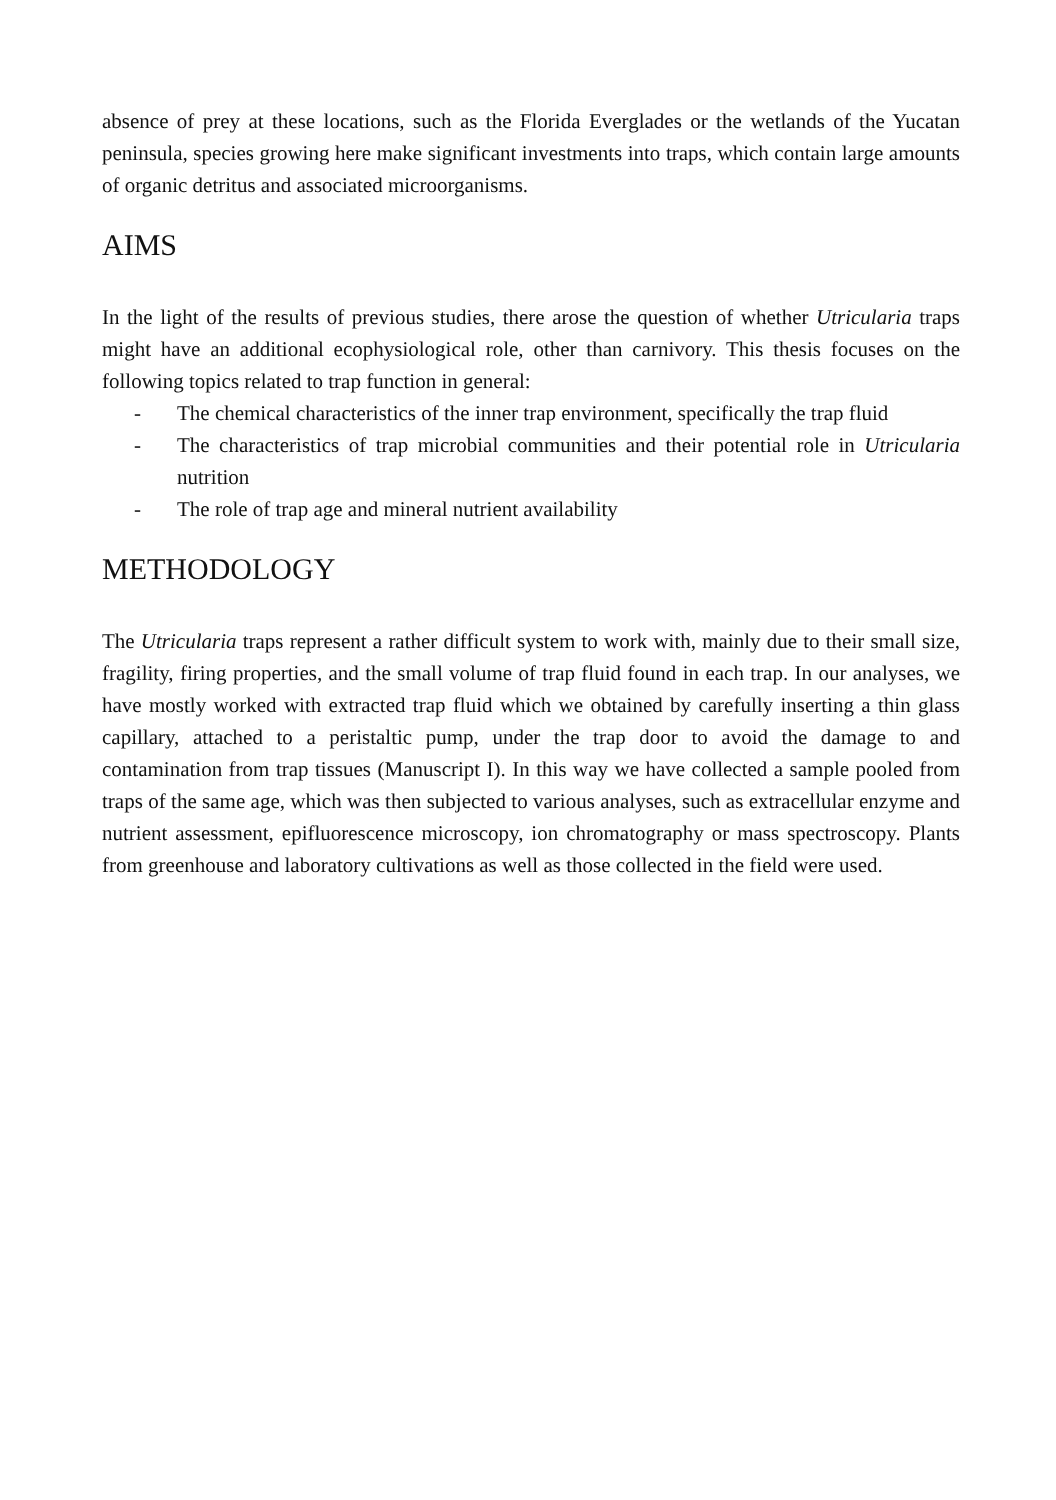absence of prey at these locations, such as the Florida Everglades or the wetlands of the Yucatan peninsula, species growing here make significant investments into traps, which contain large amounts of organic detritus and associated microorganisms.
AIMS
In the light of the results of previous studies, there arose the question of whether Utricularia traps might have an additional ecophysiological role, other than carnivory. This thesis focuses on the following topics related to trap function in general:
- The chemical characteristics of the inner trap environment, specifically the trap fluid
- The characteristics of trap microbial communities and their potential role in Utricularia nutrition
- The role of trap age and mineral nutrient availability
METHODOLOGY
The Utricularia traps represent a rather difficult system to work with, mainly due to their small size, fragility, firing properties, and the small volume of trap fluid found in each trap. In our analyses, we have mostly worked with extracted trap fluid which we obtained by carefully inserting a thin glass capillary, attached to a peristaltic pump, under the trap door to avoid the damage to and contamination from trap tissues (Manuscript I). In this way we have collected a sample pooled from traps of the same age, which was then subjected to various analyses, such as extracellular enzyme and nutrient assessment, epifluorescence microscopy, ion chromatography or mass spectroscopy. Plants from greenhouse and laboratory cultivations as well as those collected in the field were used.